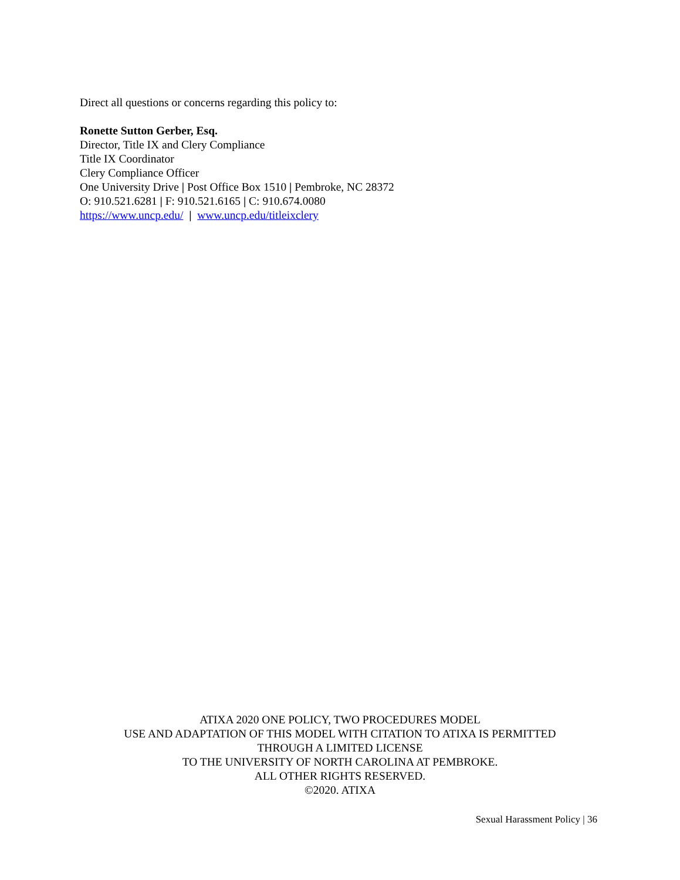Direct all questions or concerns regarding this policy to:
Ronette Sutton Gerber, Esq.
Director, Title IX and Clery Compliance
Title IX Coordinator
Clery Compliance Officer
One University Drive | Post Office Box 1510 | Pembroke, NC 28372
O: 910.521.6281 | F: 910.521.6165 | C: 910.674.0080
https://www.uncp.edu/ | www.uncp.edu/titleixclery
ATIXA 2020 ONE POLICY, TWO PROCEDURES MODEL
USE AND ADAPTATION OF THIS MODEL WITH CITATION TO ATIXA IS PERMITTED
THROUGH A LIMITED LICENSE
TO THE UNIVERSITY OF NORTH CAROLINA AT PEMBROKE.
ALL OTHER RIGHTS RESERVED.
©2020. ATIXA
Sexual Harassment Policy | 36